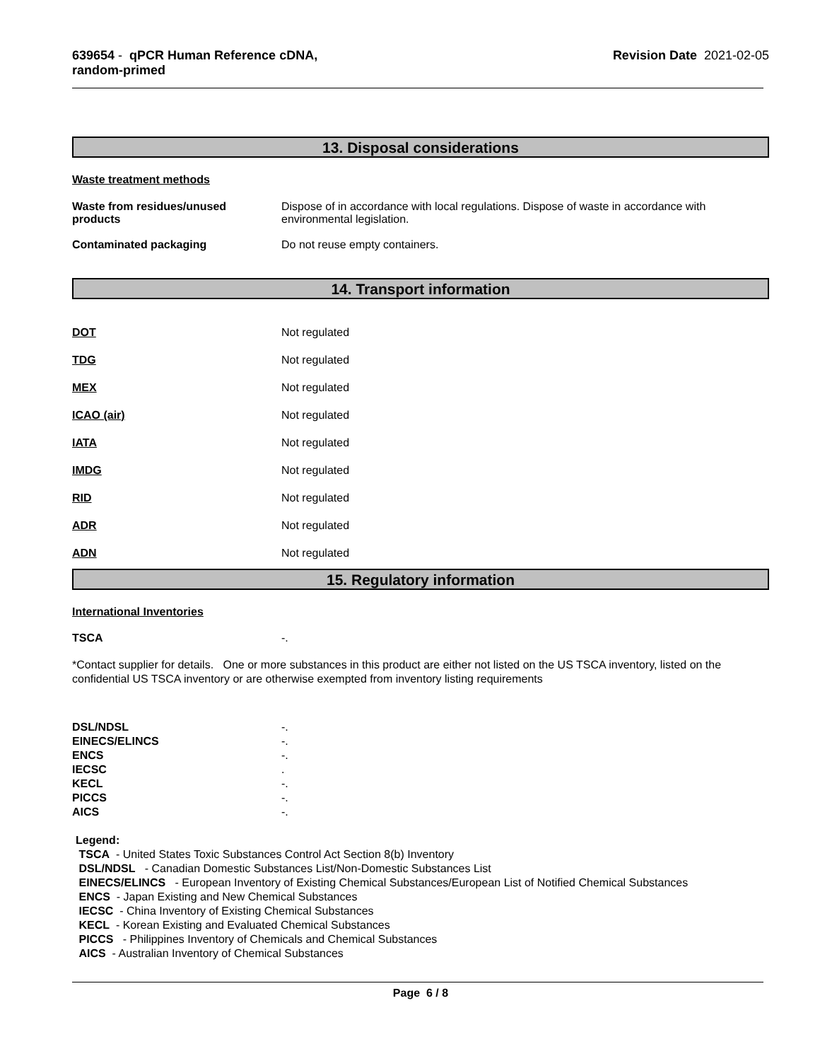639654 - qPCR Human Reference cDNA,
random-primed
Revision Date 2021-02-05
13. Disposal considerations
Waste treatment methods
Waste from residues/unused
products
Dispose of in accordance with local regulations. Dispose of waste in accordance with
environmental legislation.
Contaminated packaging Do not reuse empty containers.
14. Transport information
DOT Not regulated
TDG Not regulated
MEX Not regulated
ICAO (air) Not regulated
IATA Not regulated
IMDG Not regulated
RID Not regulated
ADR Not regulated
ADN Not regulated
15. Regulatory information
International Inventories
TSCA -.
*Contact supplier for details. One or more substances in this product are either not listed on the US TSCA inventory, listed on the confidential US TSCA inventory or are otherwise exempted from inventory listing requirements
DSL/NDSL -.
EINECS/ELINCS -.
ENCS -.
IECSC .
KECL -.
PICCS -.
AICS -.
Legend:
TSCA - United States Toxic Substances Control Act Section 8(b) Inventory
DSL/NDSL - Canadian Domestic Substances List/Non-Domestic Substances List
EINECS/ELINCS - European Inventory of Existing Chemical Substances/European List of Notified Chemical Substances
ENCS - Japan Existing and New Chemical Substances
IECSC - China Inventory of Existing Chemical Substances
KECL - Korean Existing and Evaluated Chemical Substances
PICCS - Philippines Inventory of Chemicals and Chemical Substances
AICS - Australian Inventory of Chemical Substances
Page 6 / 8